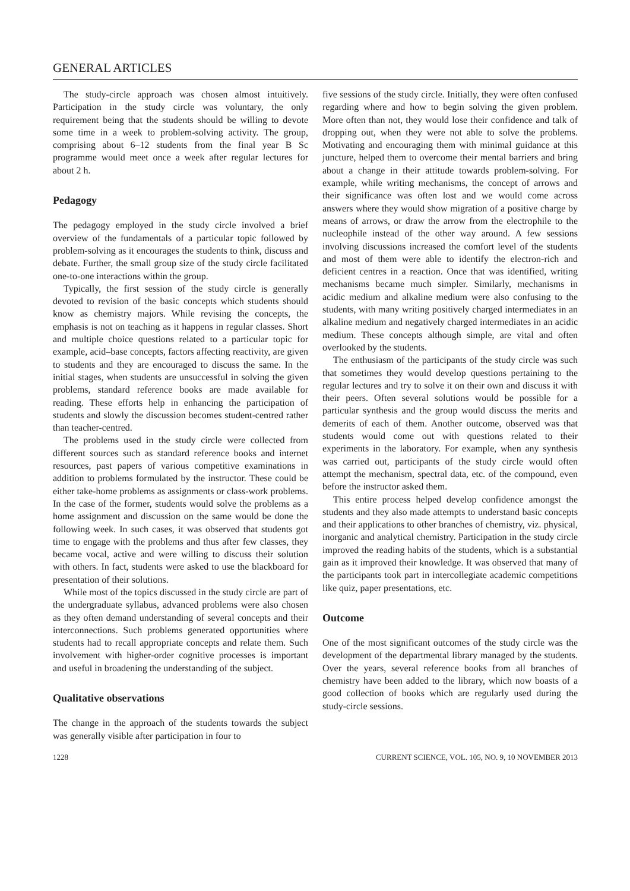GENERAL ARTICLES
The study-circle approach was chosen almost intuitively. Participation in the study circle was voluntary, the only requirement being that the students should be willing to devote some time in a week to problem-solving activity. The group, comprising about 6–12 students from the final year B Sc programme would meet once a week after regular lectures for about 2 h.
Pedagogy
The pedagogy employed in the study circle involved a brief overview of the fundamentals of a particular topic followed by problem-solving as it encourages the students to think, discuss and debate. Further, the small group size of the study circle facilitated one-to-one interactions within the group.
Typically, the first session of the study circle is generally devoted to revision of the basic concepts which students should know as chemistry majors. While revising the concepts, the emphasis is not on teaching as it happens in regular classes. Short and multiple choice questions related to a particular topic for example, acid–base concepts, factors affecting reactivity, are given to students and they are encouraged to discuss the same. In the initial stages, when students are unsuccessful in solving the given problems, standard reference books are made available for reading. These efforts help in enhancing the participation of students and slowly the discussion becomes student-centred rather than teacher-centred.
The problems used in the study circle were collected from different sources such as standard reference books and internet resources, past papers of various competitive examinations in addition to problems formulated by the instructor. These could be either take-home problems as assignments or class-work problems. In the case of the former, students would solve the problems as a home assignment and discussion on the same would be done the following week. In such cases, it was observed that students got time to engage with the problems and thus after few classes, they became vocal, active and were willing to discuss their solution with others. In fact, students were asked to use the blackboard for presentation of their solutions.
While most of the topics discussed in the study circle are part of the undergraduate syllabus, advanced problems were also chosen as they often demand understanding of several concepts and their interconnections. Such problems generated opportunities where students had to recall appropriate concepts and relate them. Such involvement with higher-order cognitive processes is important and useful in broadening the understanding of the subject.
Qualitative observations
The change in the approach of the students towards the subject was generally visible after participation in four to
five sessions of the study circle. Initially, they were often confused regarding where and how to begin solving the given problem. More often than not, they would lose their confidence and talk of dropping out, when they were not able to solve the problems. Motivating and encouraging them with minimal guidance at this juncture, helped them to overcome their mental barriers and bring about a change in their attitude towards problem-solving. For example, while writing mechanisms, the concept of arrows and their significance was often lost and we would come across answers where they would show migration of a positive charge by means of arrows, or draw the arrow from the electrophile to the nucleophile instead of the other way around. A few sessions involving discussions increased the comfort level of the students and most of them were able to identify the electron-rich and deficient centres in a reaction. Once that was identified, writing mechanisms became much simpler. Similarly, mechanisms in acidic medium and alkaline medium were also confusing to the students, with many writing positively charged intermediates in an alkaline medium and negatively charged intermediates in an acidic medium. These concepts although simple, are vital and often overlooked by the students.
The enthusiasm of the participants of the study circle was such that sometimes they would develop questions pertaining to the regular lectures and try to solve it on their own and discuss it with their peers. Often several solutions would be possible for a particular synthesis and the group would discuss the merits and demerits of each of them. Another outcome, observed was that students would come out with questions related to their experiments in the laboratory. For example, when any synthesis was carried out, participants of the study circle would often attempt the mechanism, spectral data, etc. of the compound, even before the instructor asked them.
This entire process helped develop confidence amongst the students and they also made attempts to understand basic concepts and their applications to other branches of chemistry, viz. physical, inorganic and analytical chemistry. Participation in the study circle improved the reading habits of the students, which is a substantial gain as it improved their knowledge. It was observed that many of the participants took part in intercollegiate academic competitions like quiz, paper presentations, etc.
Outcome
One of the most significant outcomes of the study circle was the development of the departmental library managed by the students. Over the years, several reference books from all branches of chemistry have been added to the library, which now boasts of a good collection of books which are regularly used during the study-circle sessions.
1228 CURRENT SCIENCE, VOL. 105, NO. 9, 10 NOVEMBER 2013